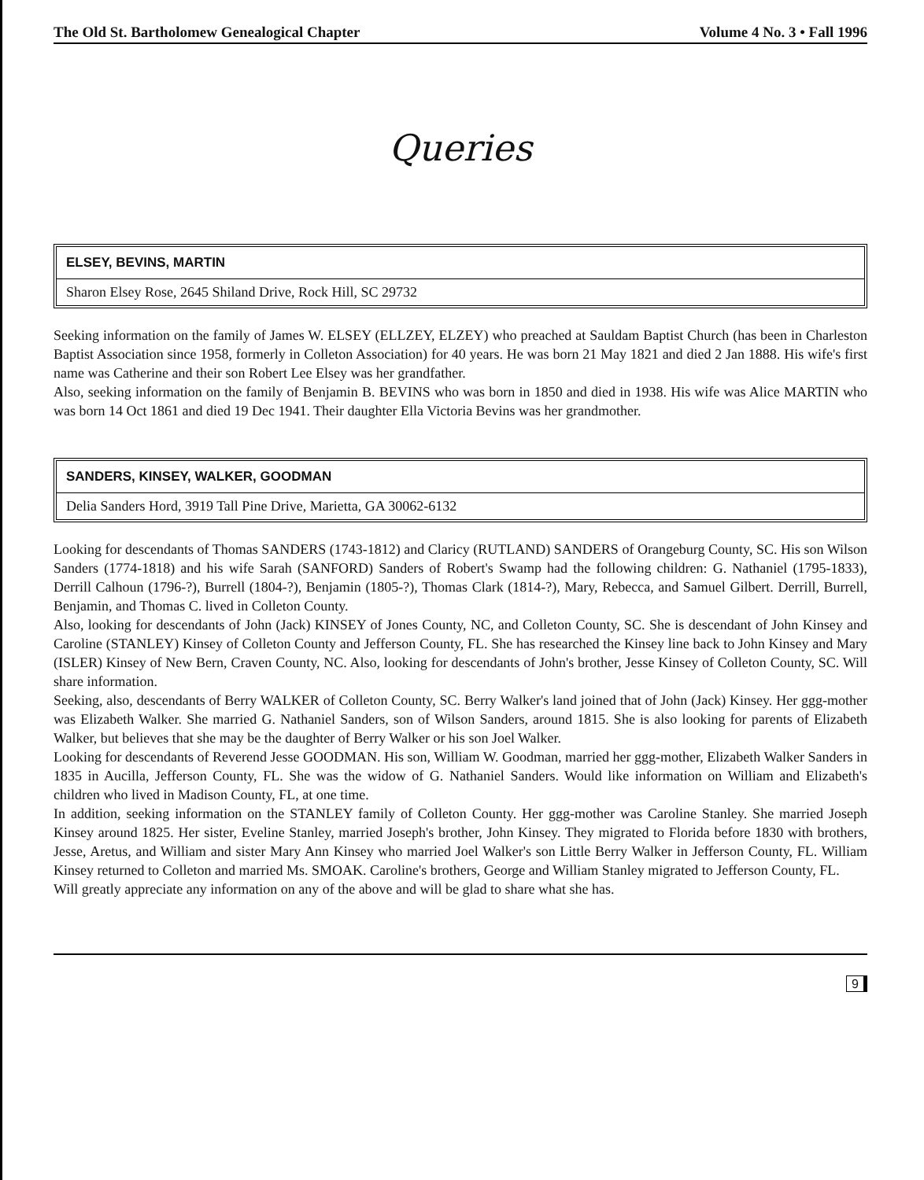The Old St. Bartholomew Genealogical Chapter Volume 4 No. 3 • Fall 1996
Queries
ELSEY, BEVINS, MARTIN
Sharon Elsey Rose, 2645 Shiland Drive, Rock Hill, SC 29732
Seeking information on the family of James W. ELSEY (ELLZEY, ELZEY) who preached at Sauldam Baptist Church (has been in Charleston Baptist Association since 1958, formerly in Colleton Association) for 40 years. He was born 21 May 1821 and died 2 Jan 1888. His wife's first name was Catherine and their son Robert Lee Elsey was her grandfather.
Also, seeking information on the family of Benjamin B. BEVINS who was born in 1850 and died in 1938. His wife was Alice MARTIN who was born 14 Oct 1861 and died 19 Dec 1941. Their daughter Ella Victoria Bevins was her grandmother.
SANDERS, KINSEY, WALKER, GOODMAN
Delia Sanders Hord, 3919 Tall Pine Drive, Marietta, GA 30062-6132
Looking for descendants of Thomas SANDERS (1743-1812) and Claricy (RUTLAND) SANDERS of Orangeburg County, SC. His son Wilson Sanders (1774-1818) and his wife Sarah (SANFORD) Sanders of Robert's Swamp had the following children: G. Nathaniel (1795-1833), Derrill Calhoun (1796-?), Burrell (1804-?), Benjamin (1805-?), Thomas Clark (1814-?), Mary, Rebecca, and Samuel Gilbert. Derrill, Burrell, Benjamin, and Thomas C. lived in Colleton County.
Also, looking for descendants of John (Jack) KINSEY of Jones County, NC, and Colleton County, SC. She is descendant of John Kinsey and Caroline (STANLEY) Kinsey of Colleton County and Jefferson County, FL. She has researched the Kinsey line back to John Kinsey and Mary (ISLER) Kinsey of New Bern, Craven County, NC. Also, looking for descendants of John's brother, Jesse Kinsey of Colleton County, SC. Will share information.
Seeking, also, descendants of Berry WALKER of Colleton County, SC. Berry Walker's land joined that of John (Jack) Kinsey. Her ggg-mother was Elizabeth Walker. She married G. Nathaniel Sanders, son of Wilson Sanders, around 1815. She is also looking for parents of Elizabeth Walker, but believes that she may be the daughter of Berry Walker or his son Joel Walker.
Looking for descendants of Reverend Jesse GOODMAN. His son, William W. Goodman, married her ggg-mother, Elizabeth Walker Sanders in 1835 in Aucilla, Jefferson County, FL. She was the widow of G. Nathaniel Sanders. Would like information on William and Elizabeth's children who lived in Madison County, FL, at one time.
In addition, seeking information on the STANLEY family of Colleton County. Her ggg-mother was Caroline Stanley. She married Joseph Kinsey around 1825. Her sister, Eveline Stanley, married Joseph's brother, John Kinsey. They migrated to Florida before 1830 with brothers, Jesse, Aretus, and William and sister Mary Ann Kinsey who married Joel Walker's son Little Berry Walker in Jefferson County, FL. William Kinsey returned to Colleton and married Ms. SMOAK. Caroline's brothers, George and William Stanley migrated to Jefferson County, FL.
Will greatly appreciate any information on any of the above and will be glad to share what she has.
9